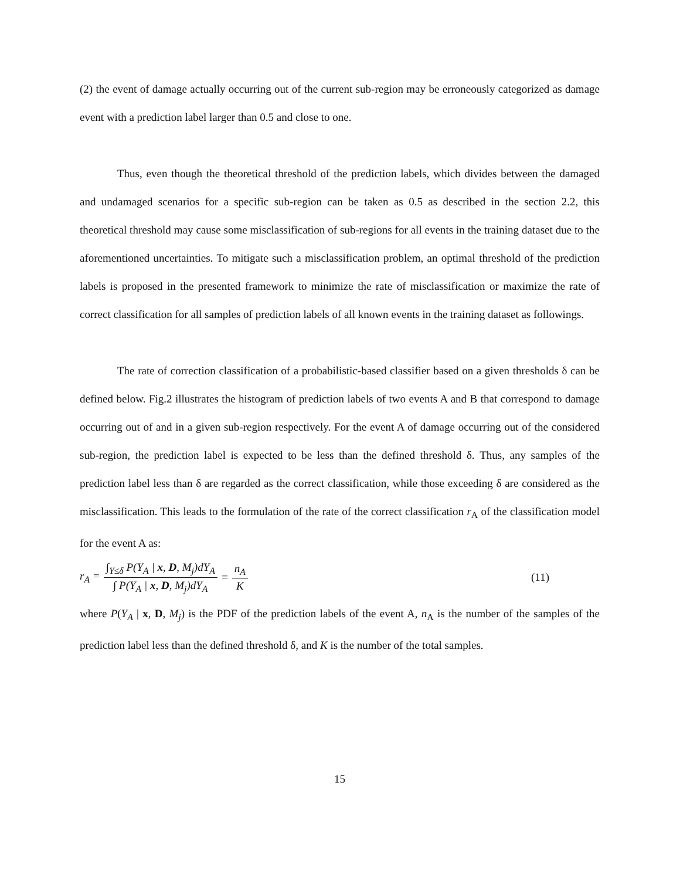(2) the event of damage actually occurring out of the current sub-region may be erroneously categorized as damage event with a prediction label larger than 0.5 and close to one.
Thus, even though the theoretical threshold of the prediction labels, which divides between the damaged and undamaged scenarios for a specific sub-region can be taken as 0.5 as described in the section 2.2, this theoretical threshold may cause some misclassification of sub-regions for all events in the training dataset due to the aforementioned uncertainties. To mitigate such a misclassification problem, an optimal threshold of the prediction labels is proposed in the presented framework to minimize the rate of misclassification or maximize the rate of correct classification for all samples of prediction labels of all known events in the training dataset as followings.
The rate of correction classification of a probabilistic-based classifier based on a given thresholds δ can be defined below. Fig.2 illustrates the histogram of prediction labels of two events A and B that correspond to damage occurring out of and in a given sub-region respectively. For the event A of damage occurring out of the considered sub-region, the prediction label is expected to be less than the defined threshold δ. Thus, any samples of the prediction label less than δ are regarded as the correct classification, while those exceeding δ are considered as the misclassification. This leads to the formulation of the rate of the correct classification r<sub>A</sub> of the classification model for the event A as:
r<sub>A</sub> = ∫<sub>Y≤δ</sub> P(Y<sub>A</sub> | x, D, M<sub>j</sub>)dY<sub>A</sub> ∫ P(Y<sub>A</sub> | x, D, M<sub>j</sub>)dY<sub>A</sub> = n<sub>A</sub> K (11)
where P(Y<sub>A</sub> | x, D, M<sub>j</sub>) is the PDF of the prediction labels of the event A, n<sub>A</sub> is the number of the samples of the prediction label less than the defined threshold δ, and K is the number of the total samples.
15